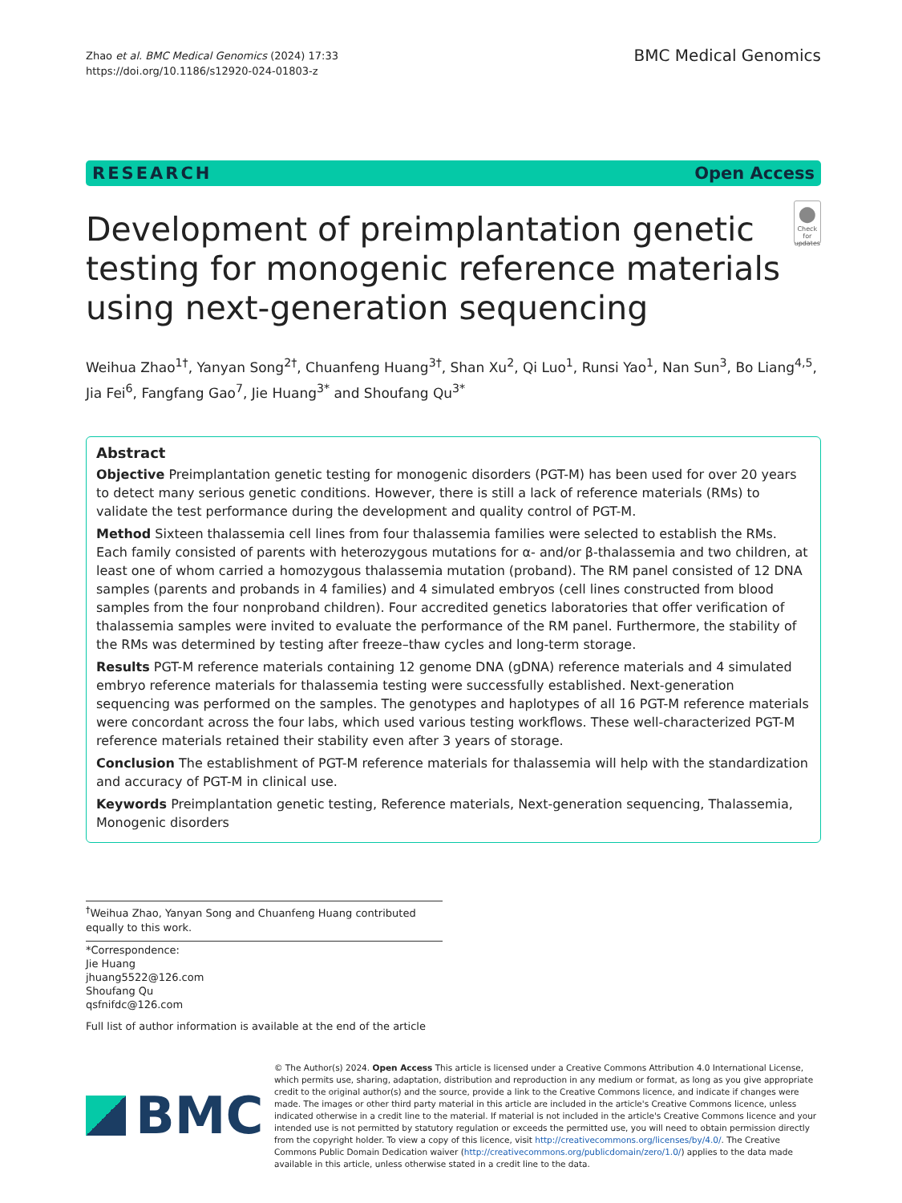Zhao et al. BMC Medical Genomics (2024) 17:33
https://doi.org/10.1186/s12920-024-01803-z
BMC Medical Genomics
RESEARCH Open Access
Development of preimplantation genetic testing for monogenic reference materials using next-generation sequencing
●
Check for updates
Weihua Zhao<sup>1†</sup>, Yanyan Song<sup>2†</sup>, Chuanfeng Huang<sup>3†</sup>, Shan Xu<sup>2</sup>, Qi Luo<sup>1</sup>, Runsi Yao<sup>1</sup>, Nan Sun<sup>3</sup>, Bo Liang<sup>4,5</sup>, Jia Fei<sup>6</sup>, Fangfang Gao<sup>7</sup>, Jie Huang<sup>3*</sup> and Shoufang Qu<sup>3*</sup>
Abstract
Objective Preimplantation genetic testing for monogenic disorders (PGT-M) has been used for over 20 years to detect many serious genetic conditions. However, there is still a lack of reference materials (RMs) to validate the test performance during the development and quality control of PGT-M.
Method Sixteen thalassemia cell lines from four thalassemia families were selected to establish the RMs. Each family consisted of parents with heterozygous mutations for α- and/or β-thalassemia and two children, at least one of whom carried a homozygous thalassemia mutation (proband). The RM panel consisted of 12 DNA samples (parents and probands in 4 families) and 4 simulated embryos (cell lines constructed from blood samples from the four nonproband children). Four accredited genetics laboratories that offer verification of thalassemia samples were invited to evaluate the performance of the RM panel. Furthermore, the stability of the RMs was determined by testing after freeze–thaw cycles and long-term storage.
Results PGT-M reference materials containing 12 genome DNA (gDNA) reference materials and 4 simulated embryo reference materials for thalassemia testing were successfully established. Next-generation sequencing was performed on the samples. The genotypes and haplotypes of all 16 PGT-M reference materials were concordant across the four labs, which used various testing workflows. These well-characterized PGT-M reference materials retained their stability even after 3 years of storage.
Conclusion The establishment of PGT-M reference materials for thalassemia will help with the standardization and accuracy of PGT-M in clinical use.
Keywords Preimplantation genetic testing, Reference materials, Next-generation sequencing, Thalassemia, Monogenic disorders
<sup>†</sup> Weihua Zhao, Yanyan Song and Chuanfeng Huang contributed equally to this work.
*Correspondence:
Jie Huang
jhuang5522@126.com
Shoufang Qu
qsfnifdc@126.com
Full list of author information is available at the end of the article
BMC
© The Author(s) 2024. Open Access This article is licensed under a Creative Commons Attribution 4.0 International License, which permits use, sharing, adaptation, distribution and reproduction in any medium or format, as long as you give appropriate credit to the original author(s) and the source, provide a link to the Creative Commons licence, and indicate if changes were made. The images or other third party material in this article are included in the article's Creative Commons licence, unless indicated otherwise in a credit line to the material. If material is not included in the article's Creative Commons licence and your intended use is not permitted by statutory regulation or exceeds the permitted use, you will need to obtain permission directly from the copyright holder. To view a copy of this licence, visit http://creativecommons.org/licenses/by/4.0/. The Creative Commons Public Domain Dedication waiver (http://creativecommons.org/publicdomain/zero/1.0/) applies to the data made available in this article, unless otherwise stated in a credit line to the data.